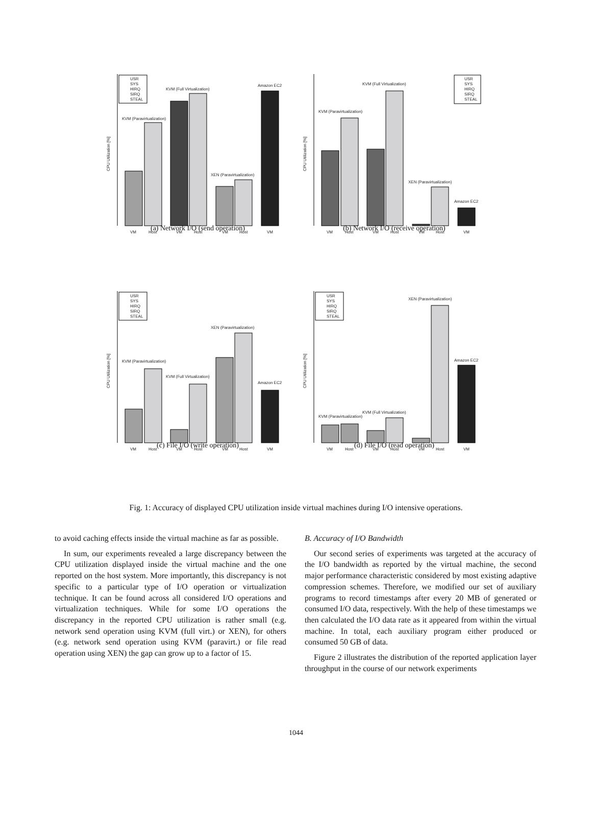CPU Utilization [%]
USR
SYS
HIRQ
SIRQ
STEAL
KVM (Paravirtualization)
KVM (Full Virtualization)
XEN (Paravirtualization)
Amazon EC2
VM
Host
VM
Host
VM
Host
VM
(a) Network I/O (send operation)
CPU Utilization [%]
KVM (Full Virtualization)
KVM (Paravirtualization)
XEN (Paravirtualization)
Amazon EC2
USR
SYS
HIRQ
SIRQ
STEAL
VM
Host
VM
Host
VM
Host
VM
(b) Network I/O (receive operation)
CPU Utilization [%]
USR
SYS
HIRQ
SIRQ
STEAL
KVM (Paravirtualization)
KVM (Full Virtualization)
XEN (Paravirtualization)
Amazon EC2
VM
Host
VM
Host
VM
Host
VM
(c) File I/O (write operation)
CPU Utilization [%]
USR
SYS
HIRQ
SIRQ
STEAL
XEN (Paravirtualization)
Amazon EC2
KVM (Paravirtualization)
KVM (Full Virtualization)
VM
Host
VM
Host
VM
Host
VM
(d) File I/O (read operation)
Fig. 1: Accuracy of displayed CPU utilization inside virtual machines during I/O intensive operations.
to avoid caching effects inside the virtual machine as far as possible.
In sum, our experiments revealed a large discrepancy between the CPU utilization displayed inside the virtual machine and the one reported on the host system. More importantly, this discrepancy is not specific to a particular type of I/O operation or virtualization technique. It can be found across all considered I/O operations and virtualization techniques. While for some I/O operations the discrepancy in the reported CPU utilization is rather small (e.g. network send operation using KVM (full virt.) or XEN), for others (e.g. network send operation using KVM (paravirt.) or file read operation using XEN) the gap can grow up to a factor of 15.
B. Accuracy of I/O Bandwidth
Our second series of experiments was targeted at the accuracy of the I/O bandwidth as reported by the virtual machine, the second major performance characteristic considered by most existing adaptive compression schemes. Therefore, we modified our set of auxiliary programs to record timestamps after every 20 MB of generated or consumed I/O data, respectively. With the help of these timestamps we then calculated the I/O data rate as it appeared from within the virtual machine. In total, each auxiliary program either produced or consumed 50 GB of data.
Figure 2 illustrates the distribution of the reported application layer throughput in the course of our network experiments
1044